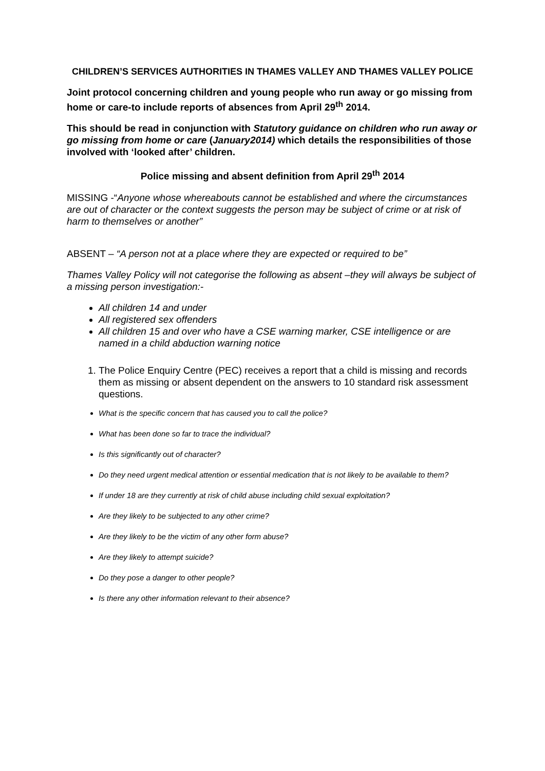CHILDREN’S SERVICES AUTHORITIES IN THAMES VALLEY AND THAMES VALLEY POLICE
Joint protocol concerning children and young people who run away or go missing from home or care-to include reports of absences from April 29<sup>th</sup> 2014.
This should be read in conjunction with Statutory guidance on children who run away or go missing from home or care (January2014) which details the responsibilities of those involved with ‘looked after’ children.
Police missing and absent definition from April 29<sup>th</sup> 2014
MISSING -“Anyone whose whereabouts cannot be established and where the circumstances are out of character or the context suggests the person may be subject of crime or at risk of harm to themselves or another”
ABSENT – “A person not at a place where they are expected or required to be”
Thames Valley Policy will not categorise the following as absent –they will always be subject of a missing person investigation:-
All children 14 and under
All registered sex offenders
All children 15 and over who have a CSE warning marker, CSE intelligence or are named in a child abduction warning notice
1. The Police Enquiry Centre (PEC) receives a report that a child is missing and records them as missing or absent dependent on the answers to 10 standard risk assessment questions.
What is the specific concern that has caused you to call the police?
What has been done so far to trace the individual?
Is this significantly out of character?
Do they need urgent medical attention or essential medication that is not likely to be available to them?
If under 18 are they currently at risk of child abuse including child sexual exploitation?
Are they likely to be subjected to any other crime?
Are they likely to be the victim of any other form abuse?
Are they likely to attempt suicide?
Do they pose a danger to other people?
Is there any other information relevant to their absence?